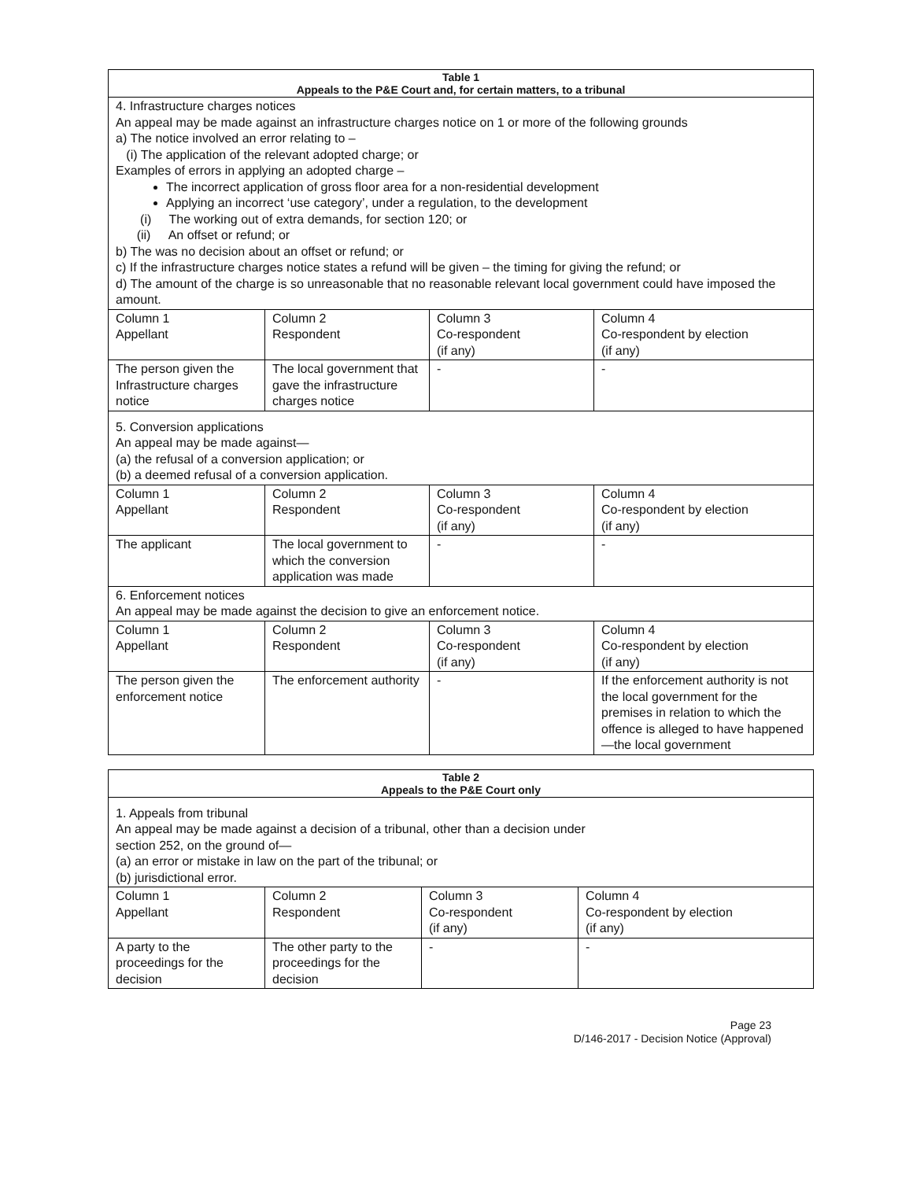| Table 1 Appeals to the P&E Court and, for certain matters, to a tribunal | | | |
| --- | --- | --- | --- |
| 4. Infrastructure charges notices An appeal may be made against an infrastructure charges notice on 1 or more of the following grounds a) The notice involved an error relating to – (i) The application of the relevant adopted charge; or Examples of errors in applying an adopted charge – The incorrect application of gross floor area for a non-residential development Applying an incorrect ‘use category’, under a regulation, to the development (i) The working out of extra demands, for section 120; or (ii) An offset or refund; or b) The was no decision about an offset or refund; or c) If the infrastructure charges notice states a refund will be given – the timing for giving the refund; or d) The amount of the charge is so unreasonable that no reasonable relevant local government could have imposed the amount. | | | |
| Column 1 Appellant | Column 2 Respondent | Column 3 Co-respondent (if any) | Column 4 Co-respondent by election (if any) |
| The person given the Infrastructure charges notice | The local government that gave the infrastructure charges notice | - | - |
| 5. Conversion applications An appeal may be made against— (a) the refusal of a conversion application; or (b) a deemed refusal of a conversion application. | | | |
| Column 1 Appellant | Column 2 Respondent | Column 3 Co-respondent (if any) | Column 4 Co-respondent by election (if any) |
| The applicant | The local government to which the conversion application was made | - | - |
| 6. Enforcement notices An appeal may be made against the decision to give an enforcement notice. | | | |
| Column 1 Appellant | Column 2 Respondent | Column 3 Co-respondent (if any) | Column 4 Co-respondent by election (if any) |
| The person given the enforcement notice | The enforcement authority | - | If the enforcement authority is not the local government for the premises in relation to which the offence is alleged to have happened—the local government |
| Table 2 Appeals to the P&E Court only | | | |
| --- | --- | --- | --- |
| 1. Appeals from tribunal An appeal may be made against a decision of a tribunal, other than a decision under section 252, on the ground of— (a) an error or mistake in law on the part of the tribunal; or (b) jurisdictional error. | | | |
| Column 1 Appellant | Column 2 Respondent | Column 3 Co-respondent (if any) | Column 4 Co-respondent by election (if any) |
| A party to the proceedings for the decision | The other party to the proceedings for the decision | - | - |
Page 23
D/146-2017 - Decision Notice (Approval)